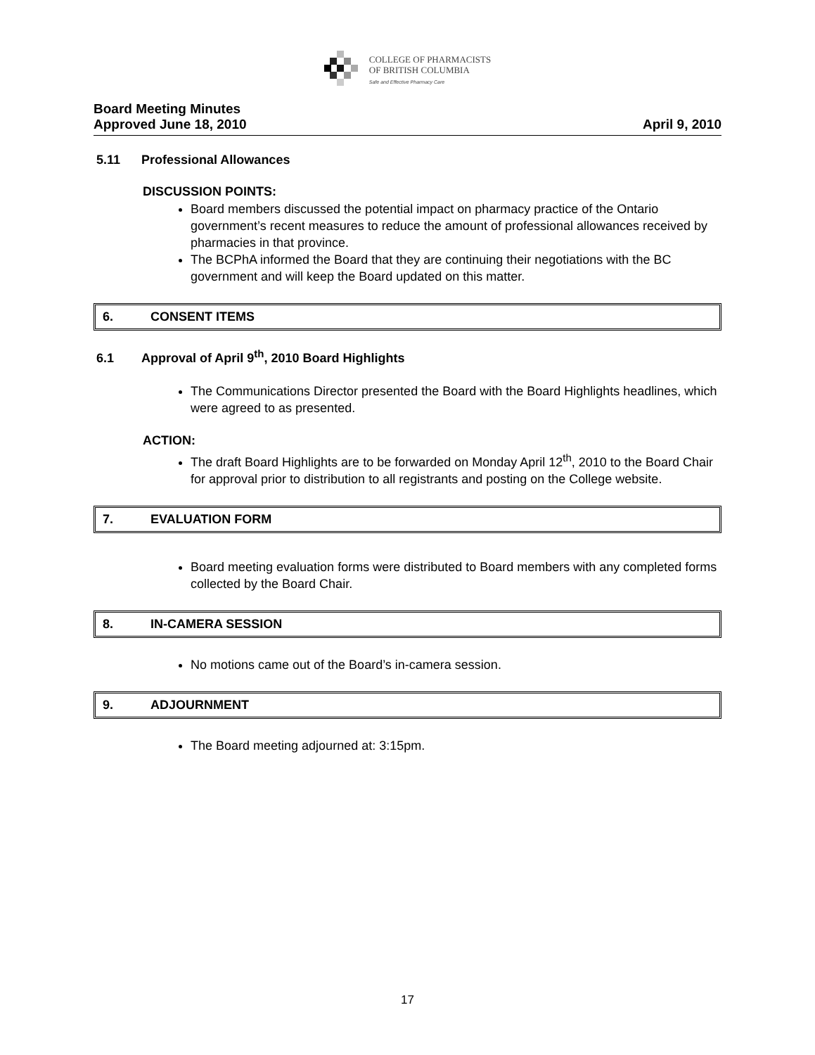COLLEGE OF PHARMACISTS
OF BRITISH COLUMBIA
Safe and Effective Pharmacy Care
Board Meeting Minutes
Approved June 18, 2010 April 9, 2010
5.11 Professional Allowances
DISCUSSION POINTS:
Board members discussed the potential impact on pharmacy practice of the Ontario government’s recent measures to reduce the amount of professional allowances received by pharmacies in that province.
The BCPhA informed the Board that they are continuing their negotiations with the BC government and will keep the Board updated on this matter.
6. CONSENT ITEMS
6.1 Approval of April 9<sup>th</sup>, 2010 Board Highlights
The Communications Director presented the Board with the Board Highlights headlines, which were agreed to as presented.
ACTION:
The draft Board Highlights are to be forwarded on Monday April 12<sup>th</sup>, 2010 to the Board Chair for approval prior to distribution to all registrants and posting on the College website.
7. EVALUATION FORM
Board meeting evaluation forms were distributed to Board members with any completed forms collected by the Board Chair.
8. IN-CAMERA SESSION
No motions came out of the Board’s in-camera session.
9. ADJOURNMENT
The Board meeting adjourned at: 3:15pm.
17